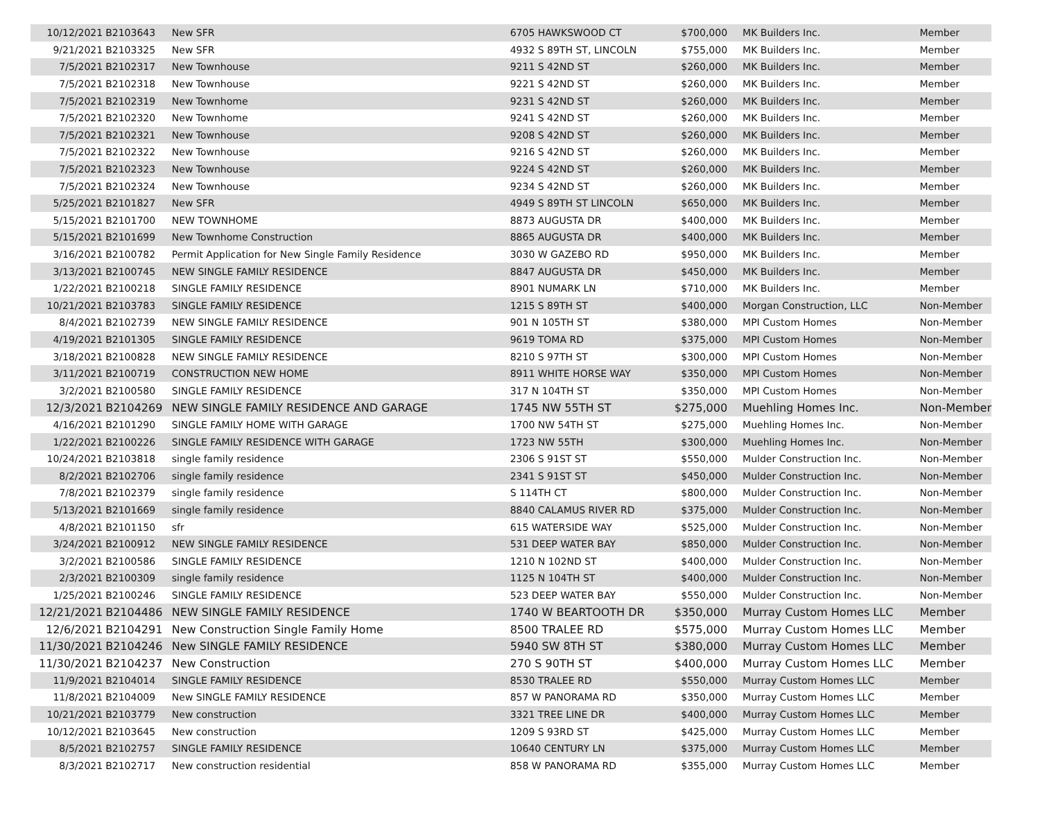| 10/12/2021 | B2103643 | New SFR | 6705 HAWKSWOOD CT | $700,000 | MK Builders Inc. | Member |
| 9/21/2021 | B2103325 | New SFR | 4932 S 89TH ST, LINCOLN | $755,000 | MK Builders Inc. | Member |
| 7/5/2021 | B2102317 | New Townhouse | 9211 S 42ND ST | $260,000 | MK Builders Inc. | Member |
| 7/5/2021 | B2102318 | New Townhouse | 9221 S 42ND ST | $260,000 | MK Builders Inc. | Member |
| 7/5/2021 | B2102319 | New Townhome | 9231 S 42ND ST | $260,000 | MK Builders Inc. | Member |
| 7/5/2021 | B2102320 | New Townhome | 9241 S 42ND ST | $260,000 | MK Builders Inc. | Member |
| 7/5/2021 | B2102321 | New Townhouse | 9208 S 42ND ST | $260,000 | MK Builders Inc. | Member |
| 7/5/2021 | B2102322 | New Townhouse | 9216 S 42ND ST | $260,000 | MK Builders Inc. | Member |
| 7/5/2021 | B2102323 | New Townhouse | 9224 S 42ND ST | $260,000 | MK Builders Inc. | Member |
| 7/5/2021 | B2102324 | New Townhouse | 9234 S 42ND ST | $260,000 | MK Builders Inc. | Member |
| 5/25/2021 | B2101827 | New SFR | 4949 S 89TH ST LINCOLN | $650,000 | MK Builders Inc. | Member |
| 5/15/2021 | B2101700 | NEW TOWNHOME | 8873 AUGUSTA DR | $400,000 | MK Builders Inc. | Member |
| 5/15/2021 | B2101699 | New Townhome Construction | 8865 AUGUSTA DR | $400,000 | MK Builders Inc. | Member |
| 3/16/2021 | B2100782 | Permit Application for New Single Family Residence | 3030 W GAZEBO RD | $950,000 | MK Builders Inc. | Member |
| 3/13/2021 | B2100745 | NEW SINGLE FAMILY RESIDENCE | 8847 AUGUSTA DR | $450,000 | MK Builders Inc. | Member |
| 1/22/2021 | B2100218 | SINGLE FAMILY RESIDENCE | 8901 NUMARK LN | $710,000 | MK Builders Inc. | Member |
| 10/21/2021 | B2103783 | SINGLE FAMILY RESIDENCE | 1215 S 89TH ST | $400,000 | Morgan Construction, LLC | Non-Member |
| 8/4/2021 | B2102739 | NEW SINGLE FAMILY RESIDENCE | 901 N 105TH ST | $380,000 | MPI Custom Homes | Non-Member |
| 4/19/2021 | B2101305 | SINGLE FAMILY RESIDENCE | 9619 TOMA RD | $375,000 | MPI Custom Homes | Non-Member |
| 3/18/2021 | B2100828 | NEW SINGLE FAMILY RESIDENCE | 8210 S 97TH ST | $300,000 | MPI Custom Homes | Non-Member |
| 3/11/2021 | B2100719 | CONSTRUCTION NEW HOME | 8911 WHITE HORSE WAY | $350,000 | MPI Custom Homes | Non-Member |
| 3/2/2021 | B2100580 | SINGLE FAMILY RESIDENCE | 317 N 104TH ST | $350,000 | MPI Custom Homes | Non-Member |
| 12/3/2021 | B2104269 | NEW SINGLE FAMILY RESIDENCE AND GARAGE | 1745 NW 55TH ST | $275,000 | Muehling Homes Inc. | Non-Member |
| 4/16/2021 | B2101290 | SINGLE FAMILY HOME WITH GARAGE | 1700 NW 54TH ST | $275,000 | Muehling Homes Inc. | Non-Member |
| 1/22/2021 | B2100226 | SINGLE FAMILY RESIDENCE WITH GARAGE | 1723 NW 55TH | $300,000 | Muehling Homes Inc. | Non-Member |
| 10/24/2021 | B2103818 | single family residence | 2306 S 91ST ST | $550,000 | Mulder Construction Inc. | Non-Member |
| 8/2/2021 | B2102706 | single family residence | 2341 S 91ST ST | $450,000 | Mulder Construction Inc. | Non-Member |
| 7/8/2021 | B2102379 | single family residence | S 114TH CT | $800,000 | Mulder Construction Inc. | Non-Member |
| 5/13/2021 | B2101669 | single family residence | 8840 CALAMUS RIVER RD | $375,000 | Mulder Construction Inc. | Non-Member |
| 4/8/2021 | B2101150 | sfr | 615 WATERSIDE WAY | $525,000 | Mulder Construction Inc. | Non-Member |
| 3/24/2021 | B2100912 | NEW SINGLE FAMILY RESIDENCE | 531 DEEP WATER BAY | $850,000 | Mulder Construction Inc. | Non-Member |
| 3/2/2021 | B2100586 | SINGLE FAMILY RESIDENCE | 1210 N 102ND ST | $400,000 | Mulder Construction Inc. | Non-Member |
| 2/3/2021 | B2100309 | single family residence | 1125 N 104TH ST | $400,000 | Mulder Construction Inc. | Non-Member |
| 1/25/2021 | B2100246 | SINGLE FAMILY RESIDENCE | 523 DEEP WATER BAY | $550,000 | Mulder Construction Inc. | Non-Member |
| 12/21/2021 | B2104486 | NEW SINGLE FAMILY RESIDENCE | 1740 W BEARTOOTH DR | $350,000 | Murray Custom Homes LLC | Member |
| 12/6/2021 | B2104291 | New Construction Single Family Home | 8500 TRALEE RD | $575,000 | Murray Custom Homes LLC | Member |
| 11/30/2021 | B2104246 | New SINGLE FAMILY RESIDENCE | 5940 SW 8TH ST | $380,000 | Murray Custom Homes LLC | Member |
| 11/30/2021 | B2104237 | New Construction | 270 S 90TH ST | $400,000 | Murray Custom Homes LLC | Member |
| 11/9/2021 | B2104014 | SINGLE FAMILY RESIDENCE | 8530 TRALEE RD | $550,000 | Murray Custom Homes LLC | Member |
| 11/8/2021 | B2104009 | New SINGLE FAMILY RESIDENCE | 857 W PANORAMA RD | $350,000 | Murray Custom Homes LLC | Member |
| 10/21/2021 | B2103779 | New construction | 3321 TREE LINE DR | $400,000 | Murray Custom Homes LLC | Member |
| 10/12/2021 | B2103645 | New construction | 1209 S 93RD ST | $425,000 | Murray Custom Homes LLC | Member |
| 8/5/2021 | B2102757 | SINGLE FAMILY RESIDENCE | 10640 CENTURY LN | $375,000 | Murray Custom Homes LLC | Member |
| 8/3/2021 | B2102717 | New construction residential | 858 W PANORAMA RD | $355,000 | Murray Custom Homes LLC | Member |